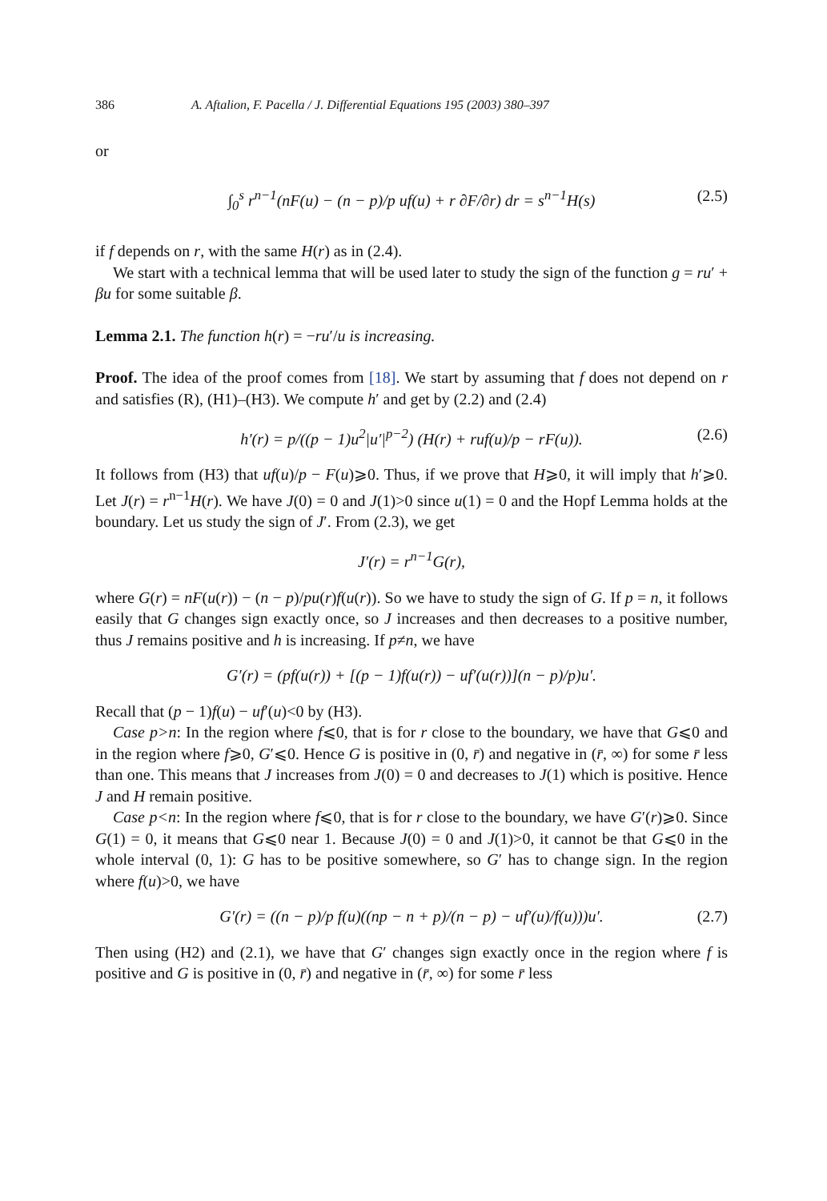386 A. Aftalion, F. Pacella / J. Differential Equations 195 (2003) 380–397
or
∫<sub>0</sub><sup>s</sup> r<sup>n−1</sup>(nF(u) − (n − p)/p uf(u) + r ∂F/∂r) dr = s<sup>n−1</sup>H(s) (2.5)
if f depends on r, with the same H(r) as in (2.4).
We start with a technical lemma that will be used later to study the sign of the function g = ru′ + βu for some suitable β.
Lemma 2.1. The function h(r) = −ru′/u is increasing.
Proof. The idea of the proof comes from [18]. We start by assuming that f does not depend on r and satisfies (R), (H1)–(H3). We compute h′ and get by (2.2) and (2.4)
h′(r) = p/((p − 1)u<sup>2</sup>|u′|<sup>p−2</sup>) (H(r) + ruf(u)/p − rF(u)). (2.6)
It follows from (H3) that uf(u)/p − F(u)⩾0. Thus, if we prove that H⩾0, it will imply that h′⩾0. Let J(r) = r<sup>n−1</sup>H(r). We have J(0) = 0 and J(1)>0 since u(1) = 0 and the Hopf Lemma holds at the boundary. Let us study the sign of J′. From (2.3), we get
J′(r) = r<sup>n−1</sup>G(r),
where G(r) = nF(u(r)) − (n − p)/pu(r)f(u(r)). So we have to study the sign of G. If p = n, it follows easily that G changes sign exactly once, so J increases and then decreases to a positive number, thus J remains positive and h is increasing. If p≠n, we have
G′(r) = (pf(u(r)) + [(p − 1)f(u(r)) − uf′(u(r))](n − p)/p)u′.
Recall that (p − 1)f(u) − uf′(u)<0 by (H3).
Case p>n: In the region where f⩽0, that is for r close to the boundary, we have that G⩽0 and in the region where f⩾0, G′⩽0. Hence G is positive in (0, r̄) and negative in (r̄, ∞) for some r̄ less than one. This means that J increases from J(0) = 0 and decreases to J(1) which is positive. Hence J and H remain positive.
Case p<n: In the region where f⩽0, that is for r close to the boundary, we have G′(r)⩾0. Since G(1) = 0, it means that G⩽0 near 1. Because J(0) = 0 and J(1)>0, it cannot be that G⩽0 in the whole interval (0, 1): G has to be positive somewhere, so G′ has to change sign. In the region where f(u)>0, we have
G′(r) = ((n − p)/p f(u)((np − n + p)/(n − p) − uf′(u)/f(u)))u′. (2.7)
Then using (H2) and (2.1), we have that G′ changes sign exactly once in the region where f is positive and G is positive in (0, r̄) and negative in (r̄, ∞) for some r̄ less